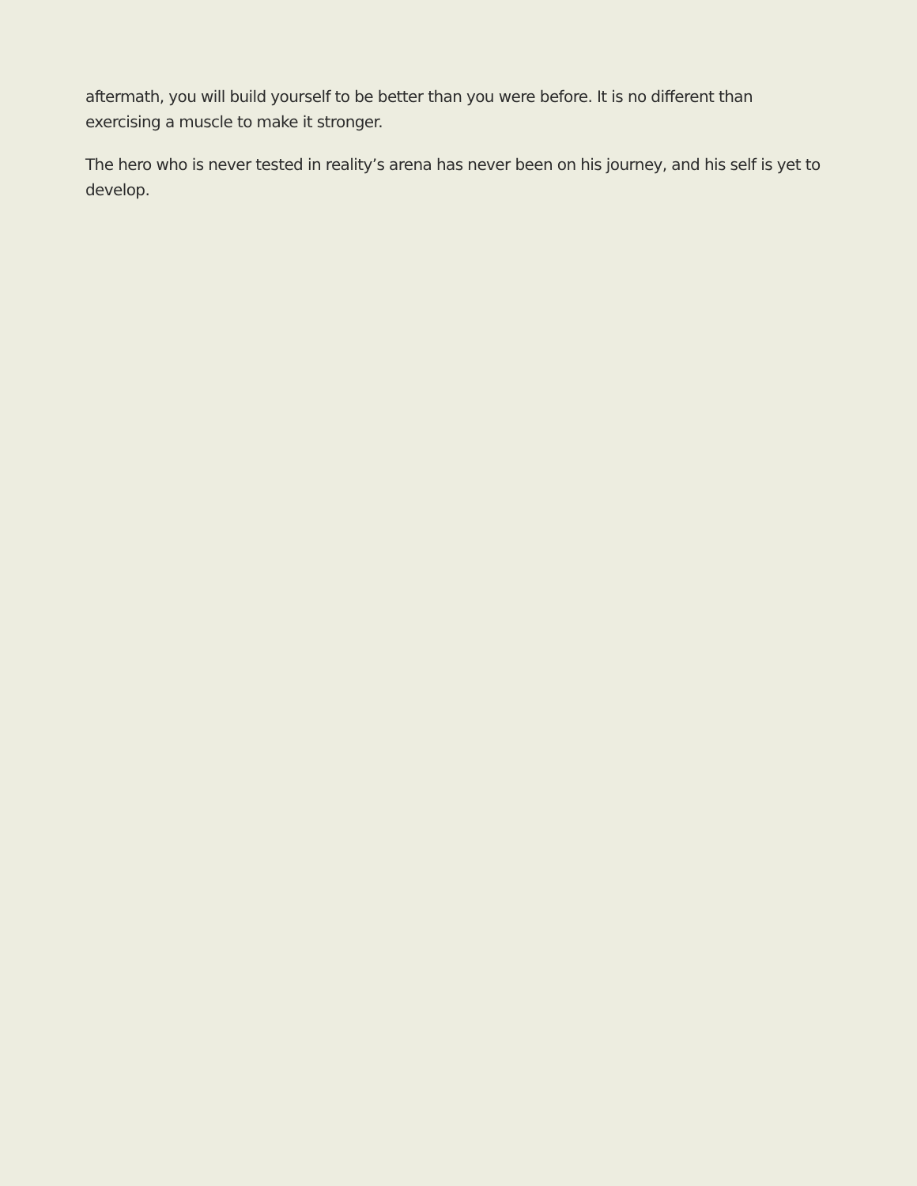aftermath, you will build yourself to be better than you were before. It is no different than exercising a muscle to make it stronger.
The hero who is never tested in reality’s arena has never been on his journey, and his self is yet to develop.